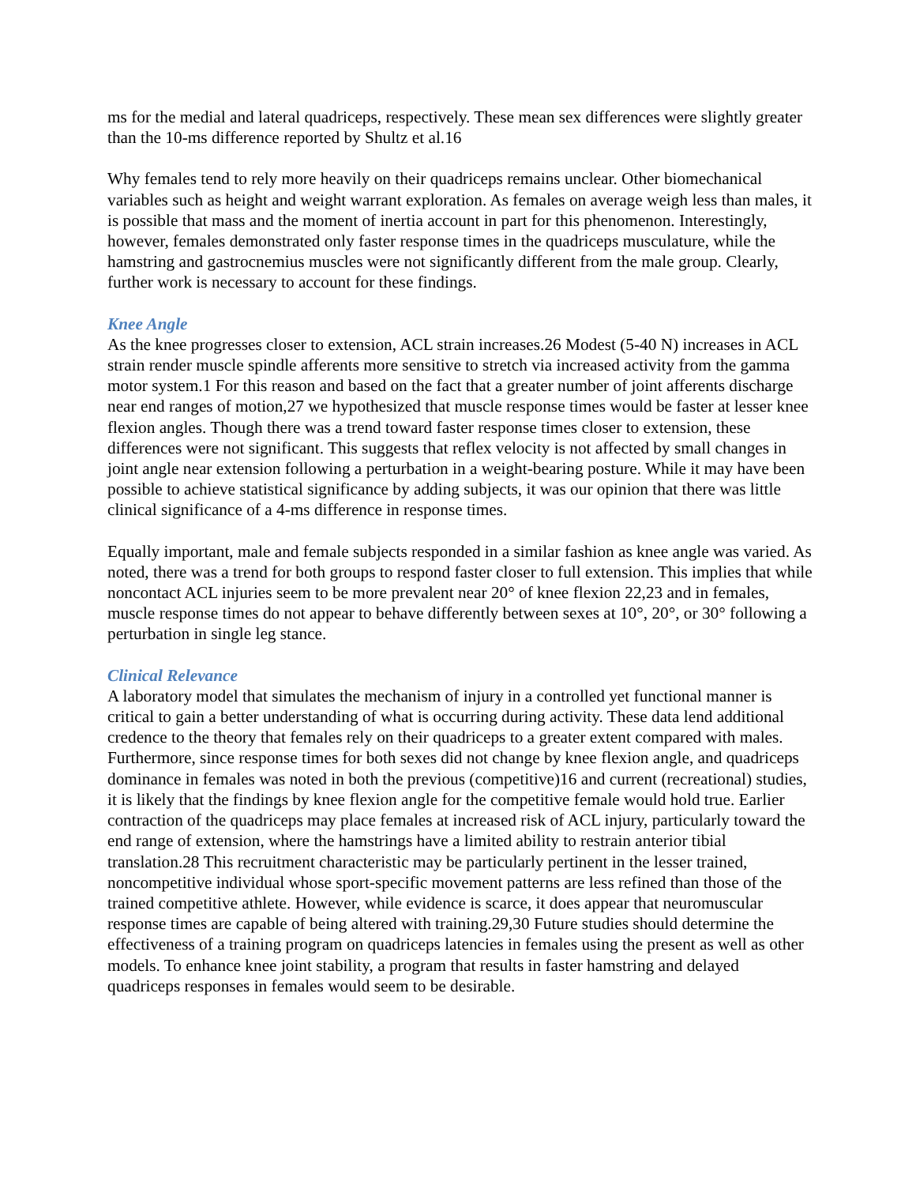ms for the medial and lateral quadriceps, respectively. These mean sex differences were slightly greater than the 10-ms difference reported by Shultz et al.16
Why females tend to rely more heavily on their quadriceps remains unclear. Other biomechanical variables such as height and weight warrant exploration. As females on average weigh less than males, it is possible that mass and the moment of inertia account in part for this phenomenon. Interestingly, however, females demonstrated only faster response times in the quadriceps musculature, while the hamstring and gastrocnemius muscles were not significantly different from the male group. Clearly, further work is necessary to account for these findings.
Knee Angle
As the knee progresses closer to extension, ACL strain increases.26 Modest (5-40 N) increases in ACL strain render muscle spindle afferents more sensitive to stretch via increased activity from the gamma motor system.1 For this reason and based on the fact that a greater number of joint afferents discharge near end ranges of motion,27 we hypothesized that muscle response times would be faster at lesser knee flexion angles. Though there was a trend toward faster response times closer to extension, these differences were not significant. This suggests that reflex velocity is not affected by small changes in joint angle near extension following a perturbation in a weight-bearing posture. While it may have been possible to achieve statistical significance by adding subjects, it was our opinion that there was little clinical significance of a 4-ms difference in response times.
Equally important, male and female subjects responded in a similar fashion as knee angle was varied. As noted, there was a trend for both groups to respond faster closer to full extension. This implies that while noncontact ACL injuries seem to be more prevalent near 20° of knee flexion 22,23 and in females, muscle response times do not appear to behave differently between sexes at 10°, 20°, or 30° following a perturbation in single leg stance.
Clinical Relevance
A laboratory model that simulates the mechanism of injury in a controlled yet functional manner is critical to gain a better understanding of what is occurring during activity. These data lend additional credence to the theory that females rely on their quadriceps to a greater extent compared with males. Furthermore, since response times for both sexes did not change by knee flexion angle, and quadriceps dominance in females was noted in both the previous (competitive)16 and current (recreational) studies, it is likely that the findings by knee flexion angle for the competitive female would hold true. Earlier contraction of the quadriceps may place females at increased risk of ACL injury, particularly toward the end range of extension, where the hamstrings have a limited ability to restrain anterior tibial translation.28 This recruitment characteristic may be particularly pertinent in the lesser trained, noncompetitive individual whose sport-specific movement patterns are less refined than those of the trained competitive athlete. However, while evidence is scarce, it does appear that neuromuscular response times are capable of being altered with training.29,30 Future studies should determine the effectiveness of a training program on quadriceps latencies in females using the present as well as other models. To enhance knee joint stability, a program that results in faster hamstring and delayed quadriceps responses in females would seem to be desirable.